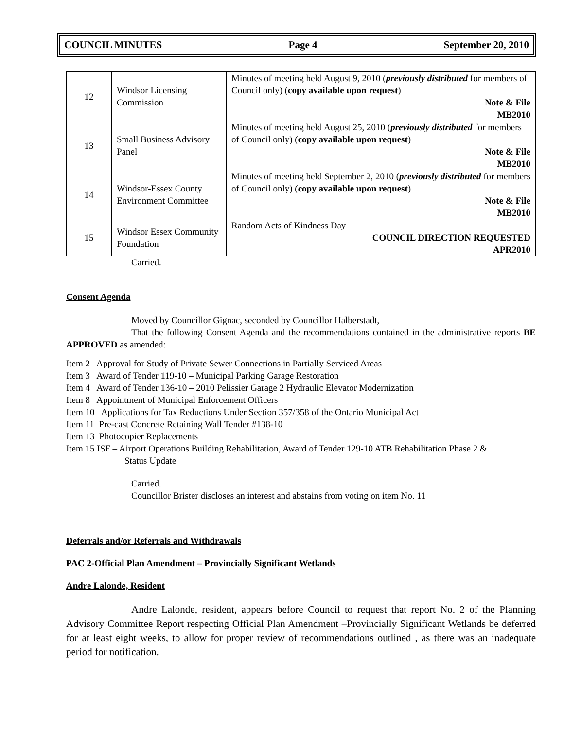COUNCIL MINUTES Page 4 September 20, 2010
| 12 | Windsor Licensing Commission | Minutes of meeting held August 9, 2010 ( previously distributed for members of Council only) ( copy available upon request ) Note & File MB2010 |
| 13 | Small Business Advisory Panel | Minutes of meeting held August 25, 2010 ( previously distributed for members of Council only) ( copy available upon request ) Note & File MB2010 |
| 14 | Windsor-Essex County Environment Committee | Minutes of meeting held September 2, 2010 ( previously distributed for members of Council only) ( copy available upon request ) Note & File MB2010 |
| 15 | Windsor Essex Community Foundation | Random Acts of Kindness Day COUNCIL DIRECTION REQUESTED APR2010 |
Carried.
Consent Agenda
Moved by Councillor Gignac, seconded by Councillor Halberstadt,
That the following Consent Agenda and the recommendations contained in the administrative reports BE APPROVED as amended:
Item 2 Approval for Study of Private Sewer Connections in Partially Serviced Areas
Item 3 Award of Tender 119-10 – Municipal Parking Garage Restoration
Item 4 Award of Tender 136-10 – 2010 Pelissier Garage 2 Hydraulic Elevator Modernization
Item 8 Appointment of Municipal Enforcement Officers
Item 10 Applications for Tax Reductions Under Section 357/358 of the Ontario Municipal Act
Item 11 Pre-cast Concrete Retaining Wall Tender #138-10
Item 13 Photocopier Replacements
Item 15 ISF – Airport Operations Building Rehabilitation, Award of Tender 129-10 ATB Rehabilitation Phase 2 &
Status Update
Carried.
Councillor Brister discloses an interest and abstains from voting on item No. 11
Deferrals and/or Referrals and Withdrawals
PAC 2-Official Plan Amendment – Provincially Significant Wetlands
Andre Lalonde, Resident
Andre Lalonde, resident, appears before Council to request that report No. 2 of the Planning Advisory Committee Report respecting Official Plan Amendment –Provincially Significant Wetlands be deferred for at least eight weeks, to allow for proper review of recommendations outlined , as there was an inadequate period for notification.